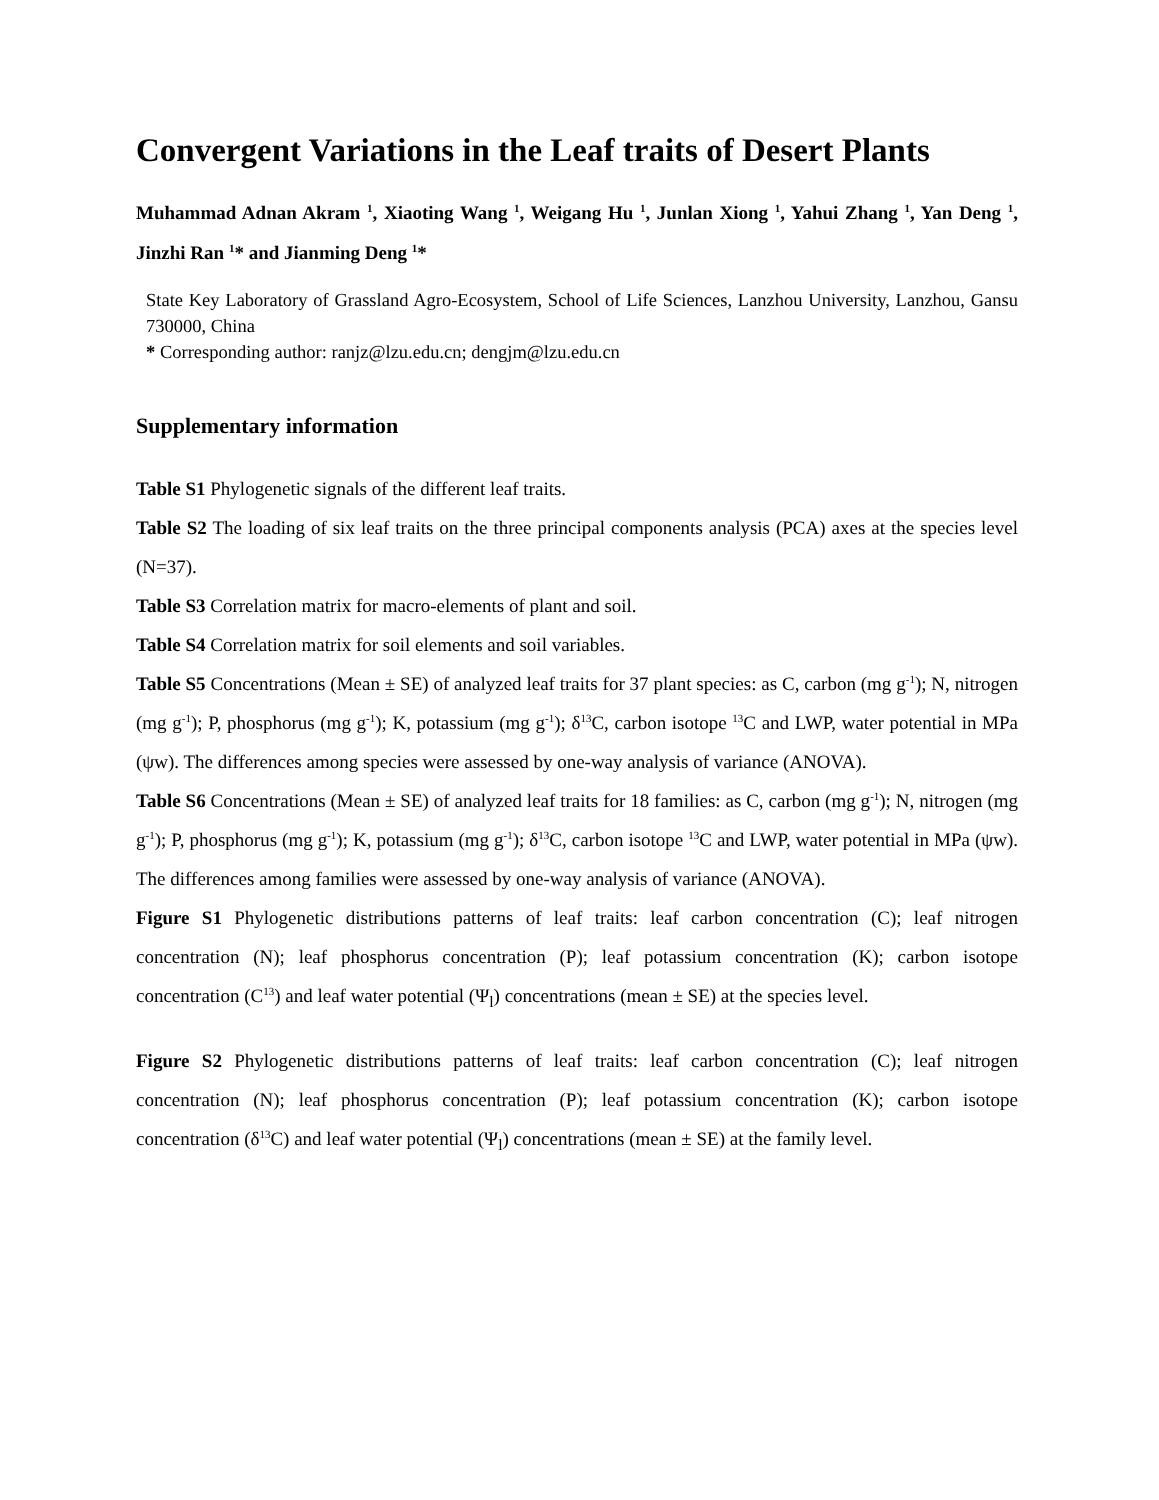Convergent Variations in the Leaf traits of Desert Plants
Muhammad Adnan Akram <sup>1</sup>, Xiaoting Wang <sup>1</sup>, Weigang Hu <sup>1</sup>, Junlan Xiong <sup>1</sup>, Yahui Zhang <sup>1</sup>, Yan Deng <sup>1</sup>, Jinzhi Ran <sup>1</sup>* and Jianming Deng <sup>1</sup>*
State Key Laboratory of Grassland Agro-Ecosystem, School of Life Sciences, Lanzhou University, Lanzhou, Gansu 730000, China
* Corresponding author: ranjz@lzu.edu.cn; dengjm@lzu.edu.cn
Supplementary information
Table S1 Phylogenetic signals of the different leaf traits.
Table S2 The loading of six leaf traits on the three principal components analysis (PCA) axes at the species level (N=37).
Table S3 Correlation matrix for macro-elements of plant and soil.
Table S4 Correlation matrix for soil elements and soil variables.
Table S5 Concentrations (Mean ± SE) of analyzed leaf traits for 37 plant species: as C, carbon (mg g<sup>-1</sup>); N, nitrogen (mg g<sup>-1</sup>); P, phosphorus (mg g<sup>-1</sup>); K, potassium (mg g<sup>-1</sup>); δ<sup>13</sup>C, carbon isotope <sup>13</sup>C and LWP, water potential in MPa (ψw). The differences among species were assessed by one-way analysis of variance (ANOVA).
Table S6 Concentrations (Mean ± SE) of analyzed leaf traits for 18 families: as C, carbon (mg g<sup>-1</sup>); N, nitrogen (mg g<sup>-1</sup>); P, phosphorus (mg g<sup>-1</sup>); K, potassium (mg g<sup>-1</sup>); δ<sup>13</sup>C, carbon isotope <sup>13</sup>C and LWP, water potential in MPa (ψw). The differences among families were assessed by one-way analysis of variance (ANOVA).
Figure S1 Phylogenetic distributions patterns of leaf traits: leaf carbon concentration (C); leaf nitrogen concentration (N); leaf phosphorus concentration (P); leaf potassium concentration (K); carbon isotope concentration (C<sup>13</sup>) and leaf water potential (Ψ<sub>l</sub>) concentrations (mean ± SE) at the species level.
Figure S2 Phylogenetic distributions patterns of leaf traits: leaf carbon concentration (C); leaf nitrogen concentration (N); leaf phosphorus concentration (P); leaf potassium concentration (K); carbon isotope concentration (δ<sup>13</sup>C) and leaf water potential (Ψ<sub>l</sub>) concentrations (mean ± SE) at the family level.